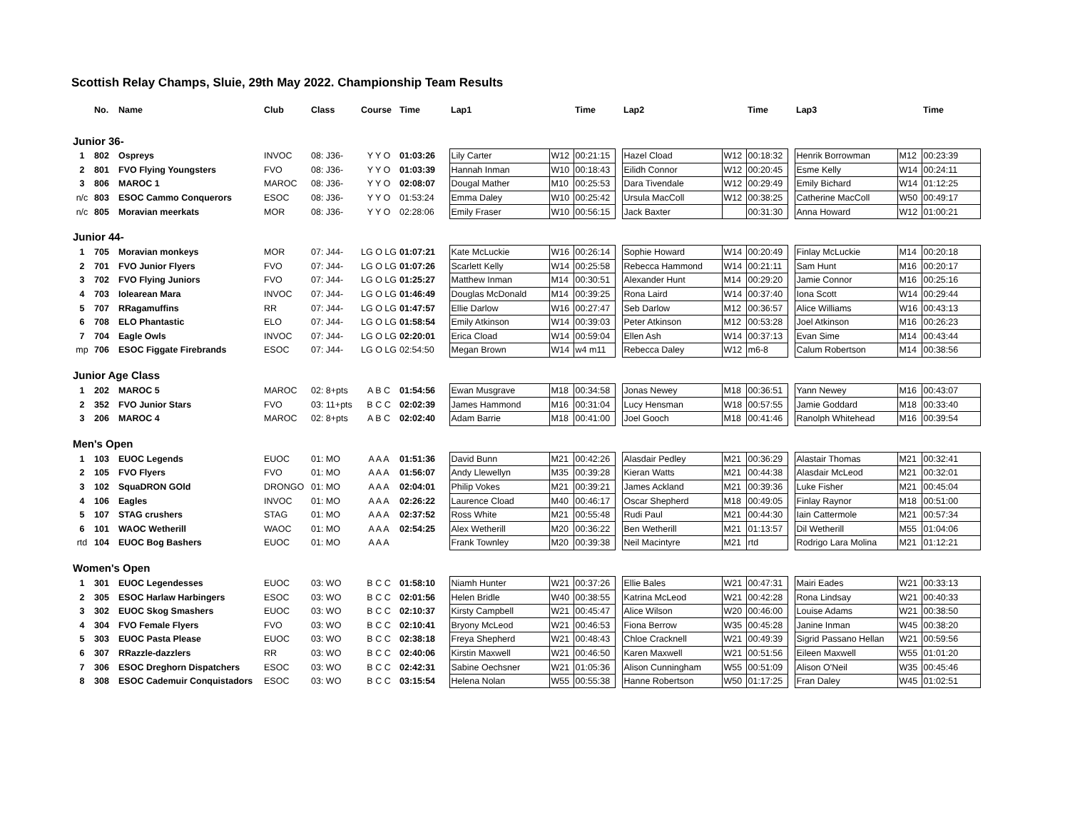Scottish Relay Champs, Sluie, 29th May 2022. Championship Team Results
| | No. | Name | Club | Class | Course | Time | Lap1 | | Time | | Lap2 | | Time | | Lap3 | | Time |
| --- | --- | --- | --- | --- | --- | --- | --- | --- | --- | --- | --- | --- | --- | --- | --- | --- | --- |
| Junior 36- | | | | | | | | | | | | | | | | | |
| 1 | 802 | Ospreys | INVOC | 08: J36- | Y Y O | 01:03:26 | Lily Carter | W12 | 00:21:15 | | Hazel Cload | W12 | 00:18:32 | | Henrik Borrowman | M12 | 00:23:39 |
| 2 | 801 | FVO Flying Youngsters | FVO | 08: J36- | Y Y O | 01:03:39 | Hannah Inman | W10 | 00:18:43 | | Eilidh Connor | W12 | 00:20:45 | | Esme Kelly | W14 | 00:24:11 |
| 3 | 806 | MAROC 1 | MAROC | 08: J36- | Y Y O | 02:08:07 | Dougal Mather | M10 | 00:25:53 | | Dara Tivendale | W12 | 00:29:49 | | Emily Bichard | W14 | 01:12:25 |
| n/c | 803 | ESOC Cammo Conquerors | ESOC | 08: J36- | Y Y O | 01:53:24 | Emma Daley | W10 | 00:25:42 | | Ursula MacColl | W12 | 00:38:25 | | Catherine MacColl | W50 | 00:49:17 |
| n/c | 805 | Moravian meerkats | MOR | 08: J36- | Y Y O | 02:28:06 | Emily Fraser | W10 | 00:56:15 | | Jack Baxter | | 00:31:30 | | Anna Howard | W12 | 01:00:21 |
| Junior 44- | | | | | | | | | | | | | | | | | |
| 1 | 705 | Moravian monkeys | MOR | 07: J44- | LG O LG | 01:07:21 | Kate McLuckie | W16 | 00:26:14 | | Sophie Howard | W14 | 00:20:49 | | Finlay McLuckie | M14 | 00:20:18 |
| 2 | 701 | FVO Junior Flyers | FVO | 07: J44- | LG O LG | 01:07:26 | Scarlett Kelly | W14 | 00:25:58 | | Rebecca Hammond | W14 | 00:21:11 | | Sam Hunt | M16 | 00:20:17 |
| 3 | 702 | FVO Flying Juniors | FVO | 07: J44- | LG O LG | 01:25:27 | Matthew Inman | M14 | 00:30:51 | | Alexander Hunt | M14 | 00:29:20 | | Jamie Connor | M16 | 00:25:16 |
| 4 | 703 | Iolearean Mara | INVOC | 07: J44- | LG O LG | 01:46:49 | Douglas McDonald | M14 | 00:39:25 | | Rona Laird | W14 | 00:37:40 | | Iona Scott | W14 | 00:29:44 |
| 5 | 707 | RRagamuffins | RR | 07: J44- | LG O LG | 01:47:57 | Ellie Darlow | W16 | 00:27:47 | | Seb Darlow | M12 | 00:36:57 | | Alice Williams | W16 | 00:43:13 |
| 6 | 708 | ELO Phantastic | ELO | 07: J44- | LG O LG | 01:58:54 | Emily Atkinson | W14 | 00:39:03 | | Peter Atkinson | M12 | 00:53:28 | | Joel Atkinson | M16 | 00:26:23 |
| 7 | 704 | Eagle Owls | INVOC | 07: J44- | LG O LG | 02:20:01 | Erica Cload | W14 | 00:59:04 | | Ellen Ash | W14 | 00:37:13 | | Evan Sime | M14 | 00:43:44 |
| mp | 706 | ESOC Figgate Firebrands | ESOC | 07: J44- | LG O LG | 02:54:50 | Megan Brown | W14 | w4 m11 | | Rebecca Daley | W12 | m6-8 | | Calum Robertson | M14 | 00:38:56 |
| Junior Age Class | | | | | | | | | | | | | | | | | |
| 1 | 202 | MAROC 5 | MAROC | 02: 8+pts | A B C | 01:54:56 | Ewan Musgrave | M18 | 00:34:58 | | Jonas Newey | M18 | 00:36:51 | | Yann Newey | M16 | 00:43:07 |
| 2 | 352 | FVO Junior Stars | FVO | 03: 11+pts | B C C | 02:02:39 | James Hammond | M16 | 00:31:04 | | Lucy Hensman | W18 | 00:57:55 | | Jamie Goddard | M18 | 00:33:40 |
| 3 | 206 | MAROC 4 | MAROC | 02: 8+pts | A B C | 02:02:40 | Adam Barrie | M18 | 00:41:00 | | Joel Gooch | M18 | 00:41:46 | | Ranolph Whitehead | M16 | 00:39:54 |
| Men's Open | | | | | | | | | | | | | | | | | |
| 1 | 103 | EUOC Legends | EUOC | 01: MO | A A A | 01:51:36 | David Bunn | M21 | 00:42:26 | | Alasdair Pedley | M21 | 00:36:29 | | Alastair Thomas | M21 | 00:32:41 |
| 2 | 105 | FVO Flyers | FVO | 01: MO | A A A | 01:56:07 | Andy Llewellyn | M35 | 00:39:28 | | Kieran Watts | M21 | 00:44:38 | | Alasdair McLeod | M21 | 00:32:01 |
| 3 | 102 | SquaDRON GOld | DRONGO | 01: MO | A A A | 02:04:01 | Philip Vokes | M21 | 00:39:21 | | James Ackland | M21 | 00:39:36 | | Luke Fisher | M21 | 00:45:04 |
| 4 | 106 | Eagles | INVOC | 01: MO | A A A | 02:26:22 | Laurence Cload | M40 | 00:46:17 | | Oscar Shepherd | M18 | 00:49:05 | | Finlay Raynor | M18 | 00:51:00 |
| 5 | 107 | STAG crushers | STAG | 01: MO | A A A | 02:37:52 | Ross White | M21 | 00:55:48 | | Rudi Paul | M21 | 00:44:30 | | Iain Cattermole | M21 | 00:57:34 |
| 6 | 101 | WAOC Wetherill | WAOC | 01: MO | A A A | 02:54:25 | Alex Wetherill | M20 | 00:36:22 | | Ben Wetherill | M21 | 01:13:57 | | Dil Wetherill | M55 | 01:04:06 |
| rtd | 104 | EUOC Bog Bashers | EUOC | 01: MO | A A A | | Frank Townley | M20 | 00:39:38 | | Neil Macintyre | M21 | rtd | | Rodrigo Lara Molina | M21 | 01:12:21 |
| Women's Open | | | | | | | | | | | | | | | | | |
| 1 | 301 | EUOC Legendesses | EUOC | 03: WO | B C C | 01:58:10 | Niamh Hunter | W21 | 00:37:26 | | Ellie Bales | W21 | 00:47:31 | | Mairi Eades | W21 | 00:33:13 |
| 2 | 305 | ESOC Harlaw Harbingers | ESOC | 03: WO | B C C | 02:01:56 | Helen Bridle | W40 | 00:38:55 | | Katrina McLeod | W21 | 00:42:28 | | Rona Lindsay | W21 | 00:40:33 |
| 3 | 302 | EUOC Skog Smashers | EUOC | 03: WO | B C C | 02:10:37 | Kirsty Campbell | W21 | 00:45:47 | | Alice Wilson | W20 | 00:46:00 | | Louise Adams | W21 | 00:38:50 |
| 4 | 304 | FVO Female Flyers | FVO | 03: WO | B C C | 02:10:41 | Bryony McLeod | W21 | 00:46:53 | | Fiona Berrow | W35 | 00:45:28 | | Janine Inman | W45 | 00:38:20 |
| 5 | 303 | EUOC Pasta Please | EUOC | 03: WO | B C C | 02:38:18 | Freya Shepherd | W21 | 00:48:43 | | Chloe Cracknell | W21 | 00:49:39 | | Sigrid Passano Hellan | W21 | 00:59:56 |
| 6 | 307 | RRazzle-dazzlers | RR | 03: WO | B C C | 02:40:06 | Kirstin Maxwell | W21 | 00:46:50 | | Karen Maxwell | W21 | 00:51:56 | | Eileen Maxwell | W55 | 01:01:20 |
| 7 | 306 | ESOC Dreghorn Dispatchers | ESOC | 03: WO | B C C | 02:42:31 | Sabine Oechsner | W21 | 01:05:36 | | Alison Cunningham | W55 | 00:51:09 | | Alison O'Neil | W35 | 00:45:46 |
| 8 | 308 | ESOC Cademuir Conquistadors | ESOC | 03: WO | B C C | 03:15:54 | Helena Nolan | W55 | 00:55:38 | | Hanne Robertson | W50 | 01:17:25 | | Fran Daley | W45 | 01:02:51 |